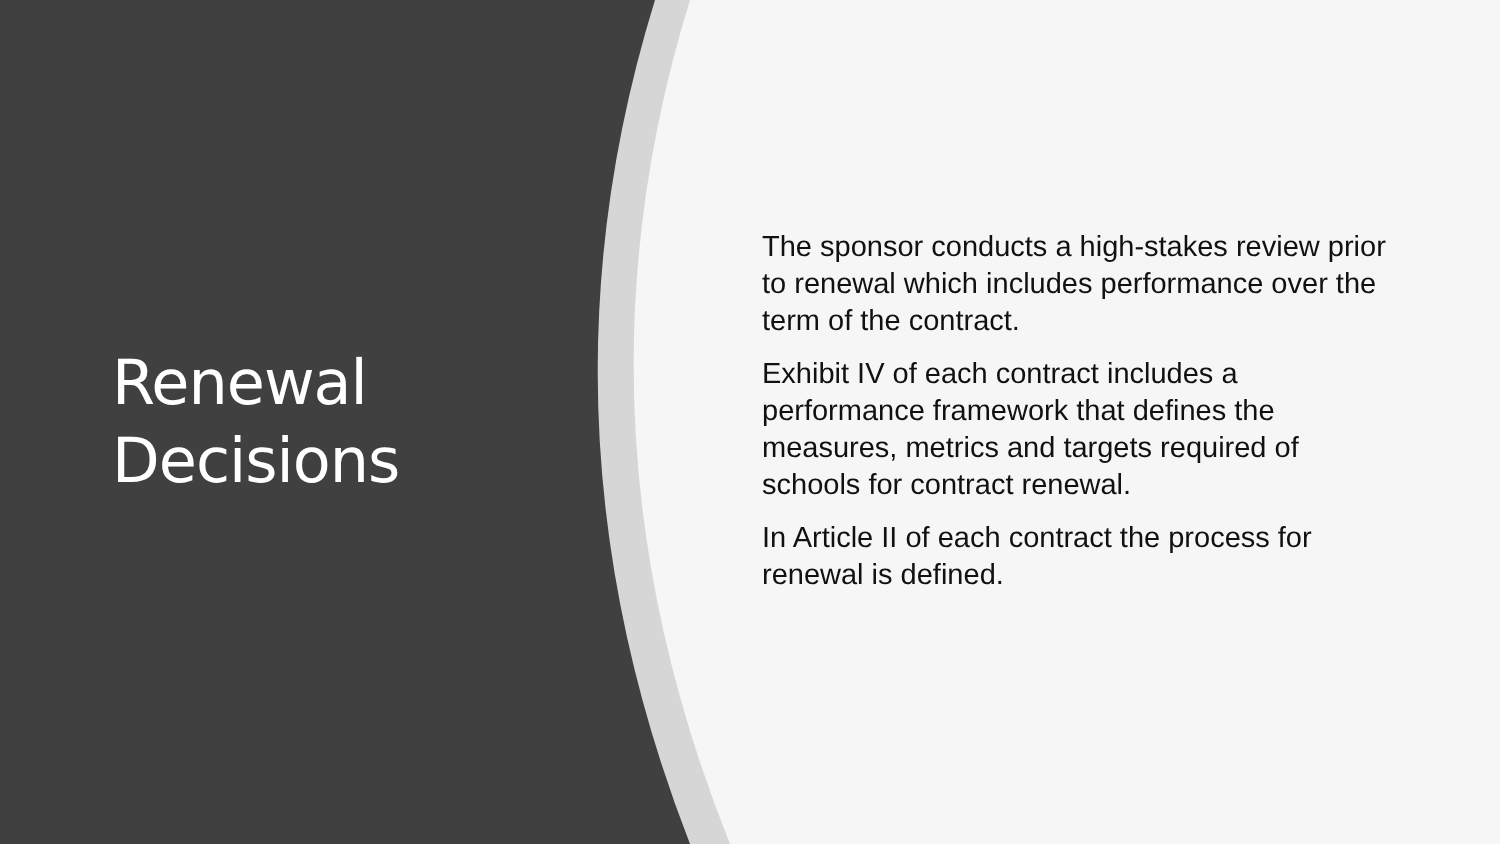Renewal
Decisions
The sponsor conducts a high-stakes review prior to renewal which includes performance over the term of the contract.
Exhibit IV of each contract includes a performance framework that defines the measures, metrics and targets required of schools for contract renewal.
In Article II of each contract the process for renewal is defined.